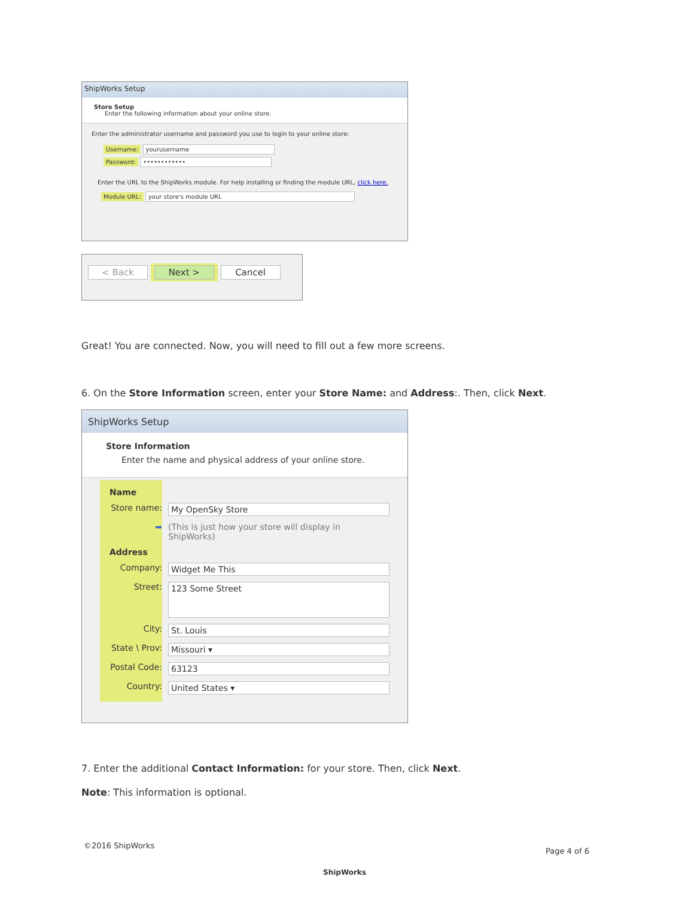ShipWorks Setup
Store Setup
Enter the following information about your online store.
Enter the administrator username and password you use to login to your online store:
Username: yourusername
Password: ••••••••••••
Enter the URL to the ShipWorks module. For help installing or finding the module URL, click here.
Module URL: your store's module URL
< Back Next > Cancel
Great! You are connected. Now, you will need to fill out a few more screens.
6. On the Store Information screen, enter your Store Name: and Address:. Then, click Next.
ShipWorks Setup
Store Information
Enter the name and physical address of your online store.
Name Store name: My OpenSky Store ➡ (This is just how your store will display in ShipWorks) Address Company: Widget Me This Street: 123 Some Street City: St. Louis State \ Prov: Missouri ▾ Postal Code: 63123 Country: United States ▾
7. Enter the additional Contact Information: for your store. Then, click Next.
Note: This information is optional.
©2016 ShipWorks
ShipWorks
Page 4 of 6